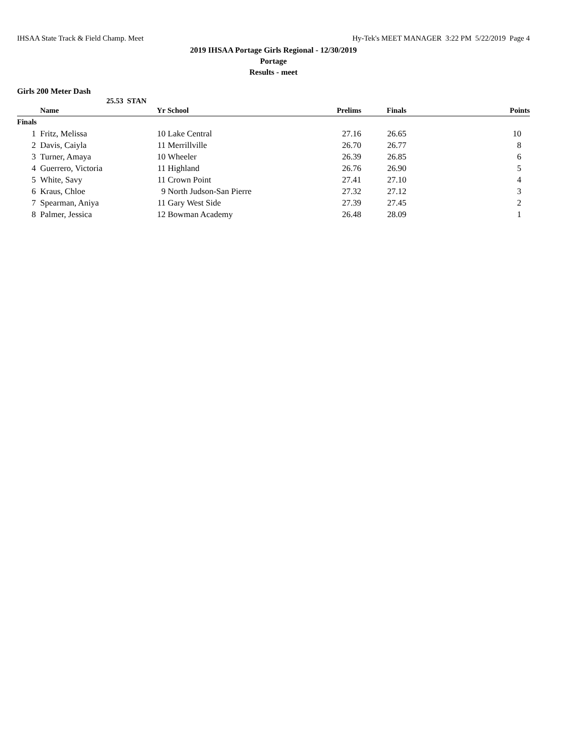IHSAA State Track & Field Champ. Meet Hy-Tek's MEET MANAGER 3:22 PM 5/22/2019 Page 4
2019 IHSAA Portage Girls Regional - 12/30/2019
Portage
Results - meet
Girls 200 Meter Dash
25.53 STAN
| | Name | Yr | School | Prelims | Finals | Points |
| --- | --- | --- | --- | --- | --- | --- |
| Finals | | | | | | |
| 1 | Fritz, Melissa | 10 | Lake Central | 27.16 | 26.65 | 10 |
| 2 | Davis, Caiyla | 11 | Merrillville | 26.70 | 26.77 | 8 |
| 3 | Turner, Amaya | 10 | Wheeler | 26.39 | 26.85 | 6 |
| 4 | Guerrero, Victoria | 11 | Highland | 26.76 | 26.90 | 5 |
| 5 | White, Savy | 11 | Crown Point | 27.41 | 27.10 | 4 |
| 6 | Kraus, Chloe | 9 | North Judson-San Pierre | 27.32 | 27.12 | 3 |
| 7 | Spearman, Aniya | 11 | Gary West Side | 27.39 | 27.45 | 2 |
| 8 | Palmer, Jessica | 12 | Bowman Academy | 26.48 | 28.09 | 1 |